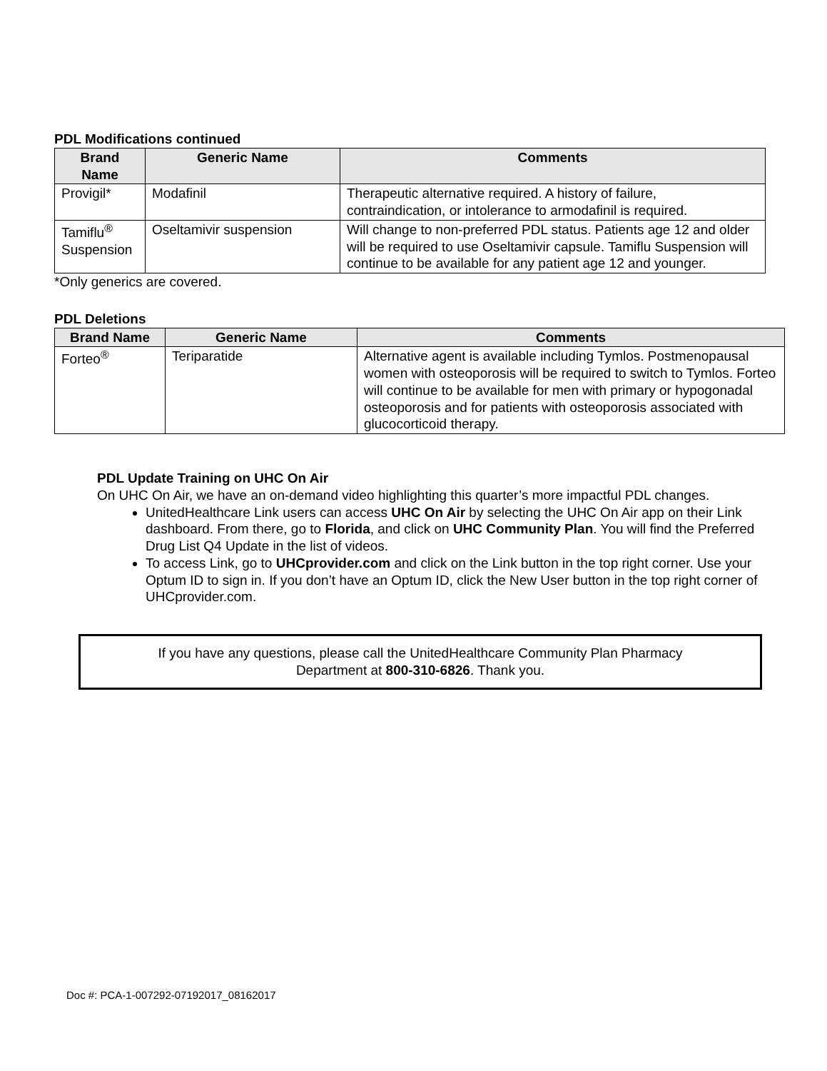PDL Modifications continued
| Brand Name | Generic Name | Comments |
| --- | --- | --- |
| Provigil* | Modafinil | Therapeutic alternative required. A history of failure, contraindication, or intolerance to armodafinil is required. |
| Tamiflu<sup>®</sup> Suspension | Oseltamivir suspension | Will change to non-preferred PDL status. Patients age 12 and older will be required to use Oseltamivir capsule. Tamiflu Suspension will continue to be available for any patient age 12 and younger. |
*Only generics are covered.
PDL Deletions
| Brand Name | Generic Name | Comments |
| --- | --- | --- |
| Forteo<sup>®</sup> | Teriparatide | Alternative agent is available including Tymlos. Postmenopausal women with osteoporosis will be required to switch to Tymlos. Forteo will continue to be available for men with primary or hypogonadal osteoporosis and for patients with osteoporosis associated with glucocorticoid therapy. |
PDL Update Training on UHC On Air
On UHC On Air, we have an on-demand video highlighting this quarter’s more impactful PDL changes.
UnitedHealthcare Link users can access UHC On Air by selecting the UHC On Air app on their Link dashboard. From there, go to Florida, and click on UHC Community Plan. You will find the Preferred Drug List Q4 Update in the list of videos.
To access Link, go to UHCprovider.com and click on the Link button in the top right corner. Use your Optum ID to sign in. If you don’t have an Optum ID, click the New User button in the top right corner of UHCprovider.com.
If you have any questions, please call the UnitedHealthcare Community Plan Pharmacy
Department at 800-310-6826. Thank you.
Doc #: PCA-1-007292-07192017_08162017